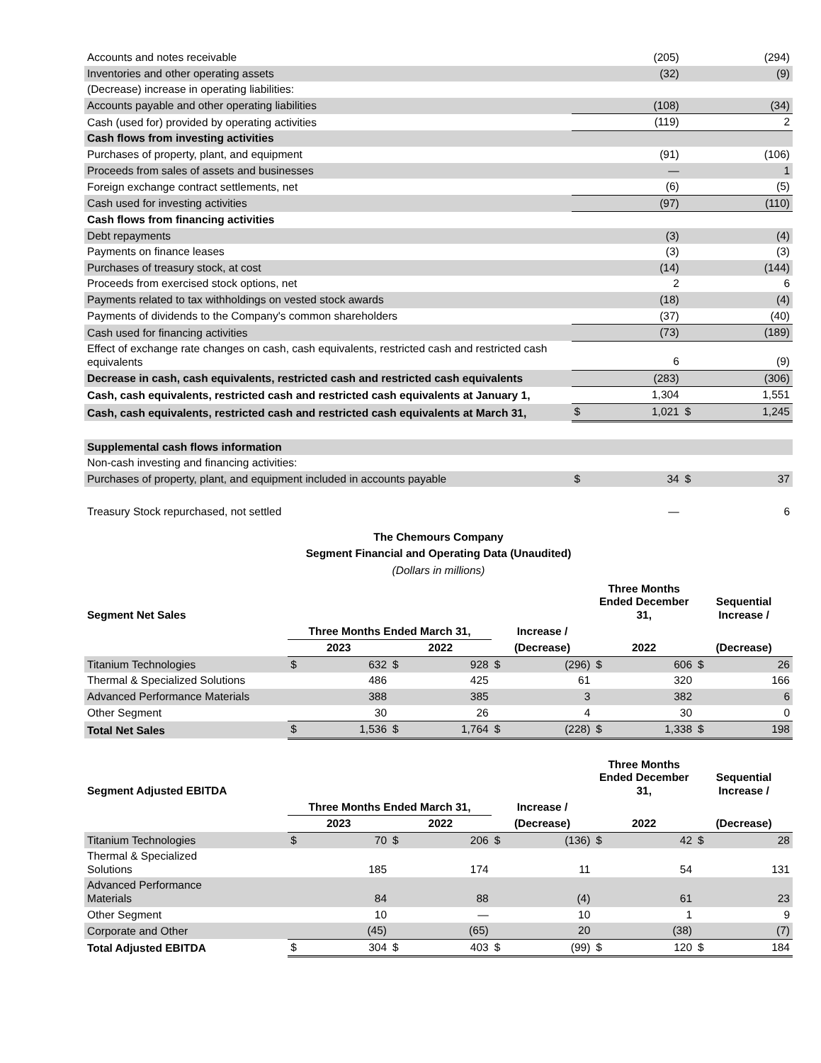| Accounts and notes receivable | | (205) | | (294) |
| Inventories and other operating assets | | (32) | | (9) |
| (Decrease) increase in operating liabilities: | | | | |
| Accounts payable and other operating liabilities | | (108) | | (34) |
| Cash (used for) provided by operating activities | | (119) | | 2 |
| Cash flows from investing activities | | | | |
| Purchases of property, plant, and equipment | | (91) | | (106) |
| Proceeds from sales of assets and businesses | | — | | 1 |
| Foreign exchange contract settlements, net | | (6) | | (5) |
| Cash used for investing activities | | (97) | | (110) |
| Cash flows from financing activities | | | | |
| Debt repayments | | (3) | | (4) |
| Payments on finance leases | | (3) | | (3) |
| Purchases of treasury stock, at cost | | (14) | | (144) |
| Proceeds from exercised stock options, net | | 2 | | 6 |
| Payments related to tax withholdings on vested stock awards | | (18) | | (4) |
| Payments of dividends to the Company's common shareholders | | (37) | | (40) |
| Cash used for financing activities | | (73) | | (189) |
| Effect of exchange rate changes on cash, cash equivalents, restricted cash and restricted cash equivalents | | 6 | | (9) |
| Decrease in cash, cash equivalents, restricted cash and restricted cash equivalents | | (283) | | (306) |
| Cash, cash equivalents, restricted cash and restricted cash equivalents at January 1, | | 1,304 | | 1,551 |
| Cash, cash equivalents, restricted cash and restricted cash equivalents at March 31, | $ | 1,021 | $ | 1,245 |
| Supplemental cash flows information | | | | |
| Non-cash investing and financing activities: | | | | |
| Purchases of property, plant, and equipment included in accounts payable | $ | 34 | $ | 37 |
| Treasury Stock repurchased, not settled | | — | | 6 |
The Chemours Company
Segment Financial and Operating Data (Unaudited)
(Dollars in millions)
| Segment Net Sales | | | | | | | Three Months Ended December 31, | | Sequential Increase / | |
| | Three Months Ended March 31, | | | | Increase / | | | | | |
| | 2023 | | 2022 | | (Decrease) | | 2022 | | (Decrease) | |
| Titanium Technologies | $ | 632 | $ | 928 | $ | (296) | $ | 606 | $ | 26 |
| Thermal & Specialized Solutions | | 486 | | 425 | | 61 | | 320 | | 166 |
| Advanced Performance Materials | | 388 | | 385 | | 3 | | 382 | | 6 |
| Other Segment | | 30 | | 26 | | 4 | | 30 | | 0 |
| Total Net Sales | $ | 1,536 | $ | 1,764 | $ | (228) | $ | 1,338 | $ | 198 |
| Segment Adjusted EBITDA | | | | | | | Three Months Ended December 31, | | Sequential Increase / | |
| | Three Months Ended March 31, | | | | Increase / | | | | | |
| | 2023 | | 2022 | | (Decrease) | | 2022 | | (Decrease) | |
| Titanium Technologies | $ | 70 | $ | 206 | $ | (136) | $ | 42 | $ | 28 |
| Thermal & Specialized Solutions | | 185 | | 174 | | 11 | | 54 | | 131 |
| Advanced Performance Materials | | 84 | | 88 | | (4) | | 61 | | 23 |
| Other Segment | | 10 | | — | | 10 | | 1 | | 9 |
| Corporate and Other | | (45) | | (65) | | 20 | | (38) | | (7) |
| Total Adjusted EBITDA | $ | 304 | $ | 403 | $ | (99) | $ | 120 | $ | 184 |